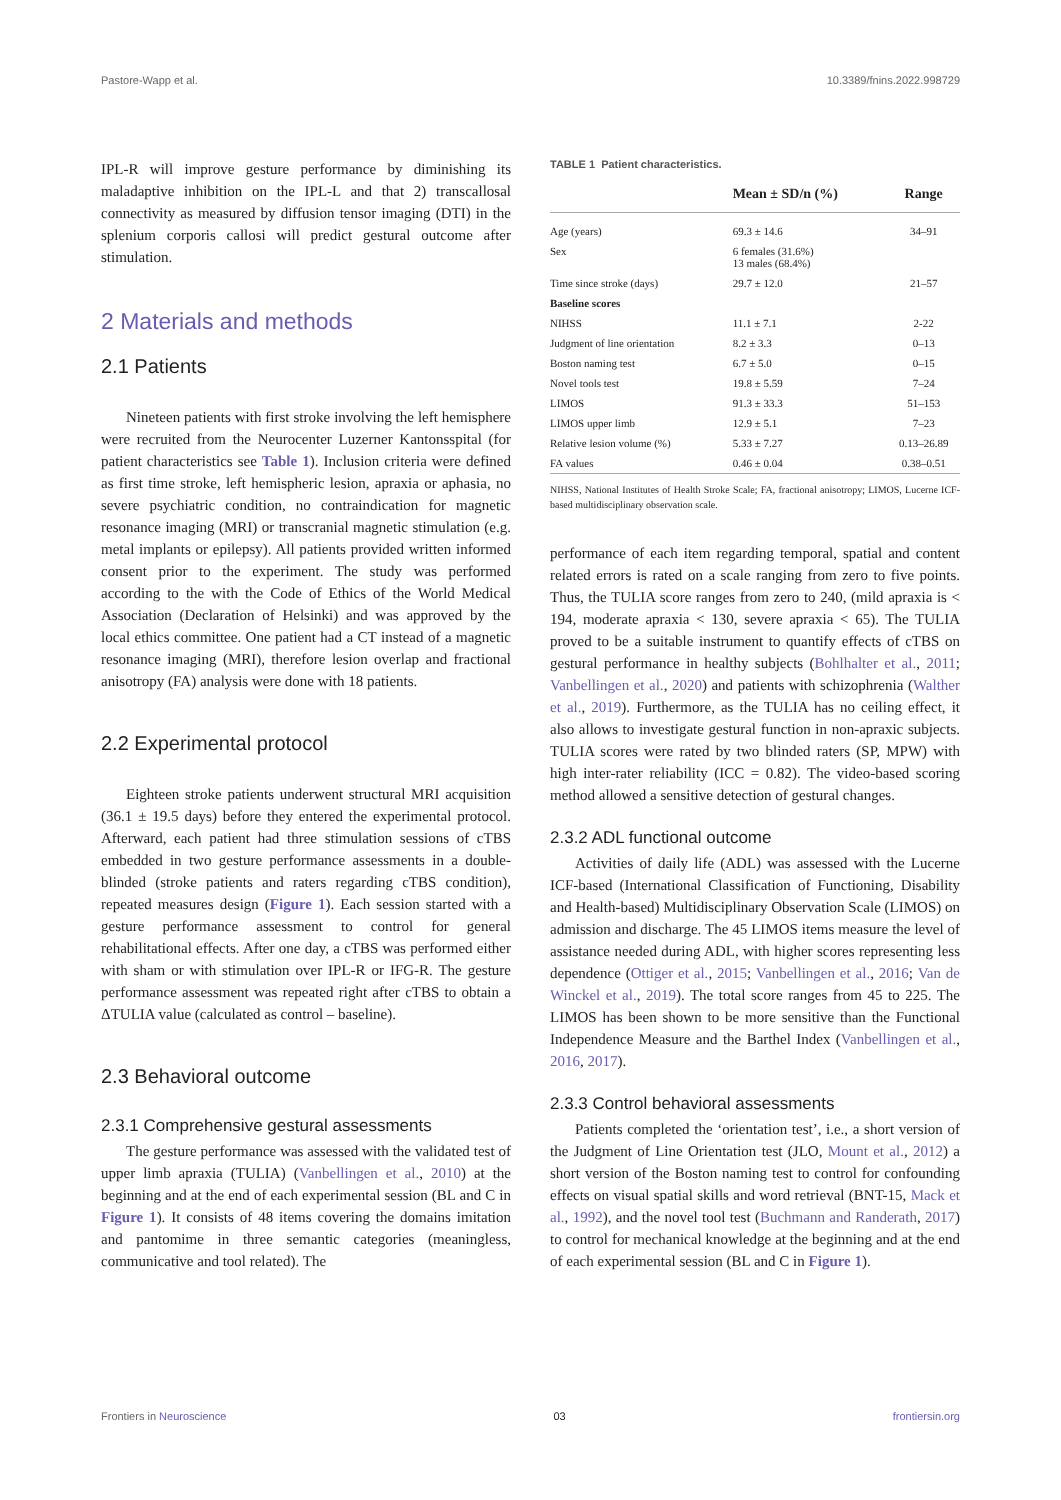Pastore-Wapp et al. 10.3389/fnins.2022.998729
IPL-R will improve gesture performance by diminishing its maladaptive inhibition on the IPL-L and that 2) transcallosal connectivity as measured by diffusion tensor imaging (DTI) in the splenium corporis callosi will predict gestural outcome after stimulation.
2 Materials and methods
2.1 Patients
Nineteen patients with first stroke involving the left hemisphere were recruited from the Neurocenter Luzerner Kantonsspital (for patient characteristics see Table 1). Inclusion criteria were defined as first time stroke, left hemispheric lesion, apraxia or aphasia, no severe psychiatric condition, no contraindication for magnetic resonance imaging (MRI) or transcranial magnetic stimulation (e.g. metal implants or epilepsy). All patients provided written informed consent prior to the experiment. The study was performed according to the with the Code of Ethics of the World Medical Association (Declaration of Helsinki) and was approved by the local ethics committee. One patient had a CT instead of a magnetic resonance imaging (MRI), therefore lesion overlap and fractional anisotropy (FA) analysis were done with 18 patients.
2.2 Experimental protocol
Eighteen stroke patients underwent structural MRI acquisition (36.1 ± 19.5 days) before they entered the experimental protocol. Afterward, each patient had three stimulation sessions of cTBS embedded in two gesture performance assessments in a double-blinded (stroke patients and raters regarding cTBS condition), repeated measures design (Figure 1). Each session started with a gesture performance assessment to control for general rehabilitational effects. After one day, a cTBS was performed either with sham or with stimulation over IPL-R or IFG-R. The gesture performance assessment was repeated right after cTBS to obtain a ΔTULIA value (calculated as control – baseline).
2.3 Behavioral outcome
2.3.1 Comprehensive gestural assessments
The gesture performance was assessed with the validated test of upper limb apraxia (TULIA) (Vanbellingen et al., 2010) at the beginning and at the end of each experimental session (BL and C in Figure 1). It consists of 48 items covering the domains imitation and pantomime in three semantic categories (meaningless, communicative and tool related). The
TABLE 1 Patient characteristics.
| | Mean ± SD/n (%) | Range |
| --- | --- | --- |
| Age (years) | 69.3 ± 14.6 | 34–91 |
| Sex | 6 females (31.6%) 13 males (68.4%) | |
| Time since stroke (days) | 29.7 ± 12.0 | 21–57 |
| Baseline scores | | |
| NIHSS | 11.1 ± 7.1 | 2-22 |
| Judgment of line orientation | 8.2 ± 3.3 | 0–13 |
| Boston naming test | 6.7 ± 5.0 | 0–15 |
| Novel tools test | 19.8 ± 5.59 | 7–24 |
| LIMOS | 91.3 ± 33.3 | 51–153 |
| LIMOS upper limb | 12.9 ± 5.1 | 7–23 |
| Relative lesion volume (%) | 5.33 ± 7.27 | 0.13–26.89 |
| FA values | 0.46 ± 0.04 | 0.38–0.51 |
NIHSS, National Institutes of Health Stroke Scale; FA, fractional anisotropy; LIMOS, Lucerne ICF-based multidisciplinary observation scale.
performance of each item regarding temporal, spatial and content related errors is rated on a scale ranging from zero to five points. Thus, the TULIA score ranges from zero to 240, (mild apraxia is < 194, moderate apraxia < 130, severe apraxia < 65). The TULIA proved to be a suitable instrument to quantify effects of cTBS on gestural performance in healthy subjects (Bohlhalter et al., 2011; Vanbellingen et al., 2020) and patients with schizophrenia (Walther et al., 2019). Furthermore, as the TULIA has no ceiling effect, it also allows to investigate gestural function in non-apraxic subjects. TULIA scores were rated by two blinded raters (SP, MPW) with high inter-rater reliability (ICC = 0.82). The video-based scoring method allowed a sensitive detection of gestural changes.
2.3.2 ADL functional outcome
Activities of daily life (ADL) was assessed with the Lucerne ICF-based (International Classification of Functioning, Disability and Health-based) Multidisciplinary Observation Scale (LIMOS) on admission and discharge. The 45 LIMOS items measure the level of assistance needed during ADL, with higher scores representing less dependence (Ottiger et al., 2015; Vanbellingen et al., 2016; Van de Winckel et al., 2019). The total score ranges from 45 to 225. The LIMOS has been shown to be more sensitive than the Functional Independence Measure and the Barthel Index (Vanbellingen et al., 2016, 2017).
2.3.3 Control behavioral assessments
Patients completed the ‘orientation test’, i.e., a short version of the Judgment of Line Orientation test (JLO, Mount et al., 2012) a short version of the Boston naming test to control for confounding effects on visual spatial skills and word retrieval (BNT-15, Mack et al., 1992), and the novel tool test (Buchmann and Randerath, 2017) to control for mechanical knowledge at the beginning and at the end of each experimental session (BL and C in Figure 1).
Frontiers in Neuroscience 03 frontiersin.org